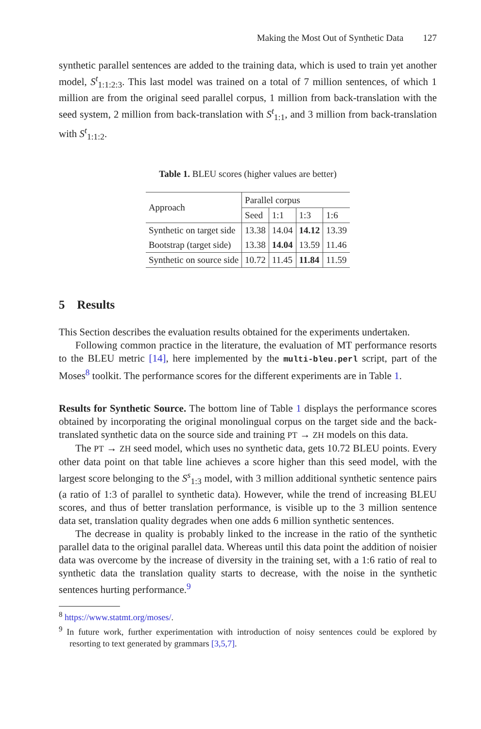Making the Most Out of Synthetic Data 127
synthetic parallel sentences are added to the training data, which is used to train yet another model, S<sup>t</sup><sub>1:1:2:3</sub>. This last model was trained on a total of 7 million sentences, of which 1 million are from the original seed parallel corpus, 1 million from back-translation with the seed system, 2 million from back-translation with S<sup>t</sup><sub>1:1</sub>, and 3 million from back-translation with S<sup>t</sup><sub>1:1:2</sub>.
Table 1. BLEU scores (higher values are better)
| Approach | Parallel corpus | | | |
| --- | --- | --- | --- | --- |
| | Seed | 1:1 | 1:3 | 1:6 |
| Synthetic on target side | 13.38 | 14.04 | 14.12 | 13.39 |
| Bootstrap (target side) | 13.38 | 14.04 | 13.59 | 11.46 |
| Synthetic on source side | 10.72 | 11.45 | 11.84 | 11.59 |
5 Results
This Section describes the evaluation results obtained for the experiments undertaken.
Following common practice in the literature, the evaluation of MT performance resorts to the BLEU metric [14], here implemented by the multi-bleu.perl script, part of the Moses<sup>8</sup> toolkit. The performance scores for the different experiments are in Table 1.
Results for Synthetic Source. The bottom line of Table 1 displays the performance scores obtained by incorporating the original monolingual corpus on the target side and the back-translated synthetic data on the source side and training PT → ZH models on this data.
The PT → ZH seed model, which uses no synthetic data, gets 10.72 BLEU points. Every other data point on that table line achieves a score higher than this seed model, with the largest score belonging to the S<sup>s</sup><sub>1:3</sub> model, with 3 million additional synthetic sentence pairs (a ratio of 1:3 of parallel to synthetic data). However, while the trend of increasing BLEU scores, and thus of better translation performance, is visible up to the 3 million sentence data set, translation quality degrades when one adds 6 million synthetic sentences.
The decrease in quality is probably linked to the increase in the ratio of the synthetic parallel data to the original parallel data. Whereas until this data point the addition of noisier data was overcome by the increase of diversity in the training set, with a 1:6 ratio of real to synthetic data the translation quality starts to decrease, with the noise in the synthetic sentences hurting performance.<sup>9</sup>
<sup>8</sup> https://www.statmt.org/moses/.
<sup>9</sup> In future work, further experimentation with introduction of noisy sentences could be explored by resorting to text generated by grammars [3,5,7].